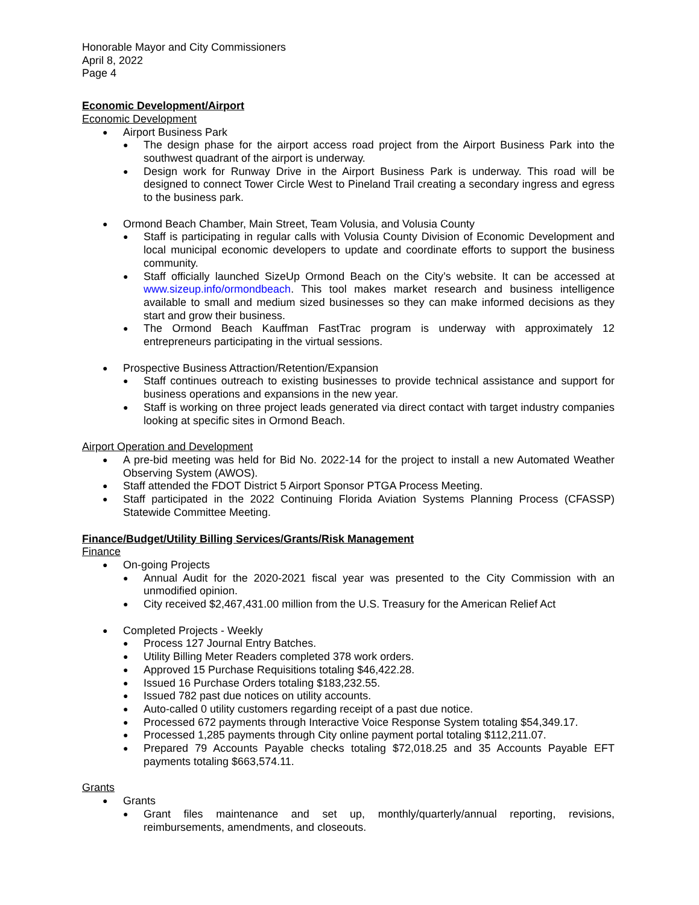Honorable Mayor and City Commissioners
April 8, 2022
Page 4
Economic Development/Airport
Economic Development
● Airport Business Park
● The design phase for the airport access road project from the Airport Business Park into the southwest quadrant of the airport is underway.
● Design work for Runway Drive in the Airport Business Park is underway. This road will be designed to connect Tower Circle West to Pineland Trail creating a secondary ingress and egress to the business park.
● Ormond Beach Chamber, Main Street, Team Volusia, and Volusia County
● Staff is participating in regular calls with Volusia County Division of Economic Development and local municipal economic developers to update and coordinate efforts to support the business community.
● Staff officially launched SizeUp Ormond Beach on the City’s website. It can be accessed at www.sizeup.info/ormondbeach. This tool makes market research and business intelligence available to small and medium sized businesses so they can make informed decisions as they start and grow their business.
● The Ormond Beach Kauffman FastTrac program is underway with approximately 12 entrepreneurs participating in the virtual sessions.
● Prospective Business Attraction/Retention/Expansion
● Staff continues outreach to existing businesses to provide technical assistance and support for business operations and expansions in the new year.
● Staff is working on three project leads generated via direct contact with target industry companies looking at specific sites in Ormond Beach.
Airport Operation and Development
● A pre-bid meeting was held for Bid No. 2022-14 for the project to install a new Automated Weather Observing System (AWOS).
● Staff attended the FDOT District 5 Airport Sponsor PTGA Process Meeting.
● Staff participated in the 2022 Continuing Florida Aviation Systems Planning Process (CFASSP) Statewide Committee Meeting.
Finance/Budget/Utility Billing Services/Grants/Risk Management
Finance
● On-going Projects
● Annual Audit for the 2020-2021 fiscal year was presented to the City Commission with an unmodified opinion.
● City received $2,467,431.00 million from the U.S. Treasury for the American Relief Act
● Completed Projects - Weekly
● Process 127 Journal Entry Batches.
● Utility Billing Meter Readers completed 378 work orders.
● Approved 15 Purchase Requisitions totaling $46,422.28.
● Issued 16 Purchase Orders totaling $183,232.55.
● Issued 782 past due notices on utility accounts.
● Auto-called 0 utility customers regarding receipt of a past due notice.
● Processed 672 payments through Interactive Voice Response System totaling $54,349.17.
● Processed 1,285 payments through City online payment portal totaling $112,211.07.
● Prepared 79 Accounts Payable checks totaling $72,018.25 and 35 Accounts Payable EFT payments totaling $663,574.11.
Grants
● Grants
● Grant files maintenance and set up, monthly/quarterly/annual reporting, revisions, reimbursements, amendments, and closeouts.